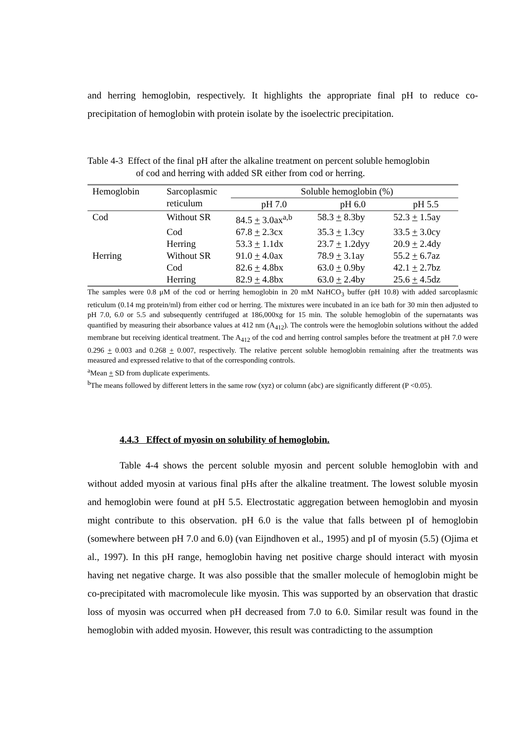and herring hemoglobin, respectively. It highlights the appropriate final pH to reduce co-precipitation of hemoglobin with protein isolate by the isoelectric precipitation.
Table 4-3 Effect of the final pH after the alkaline treatment on percent soluble hemoglobin
of cod and herring with added SR either from cod or herring.
| Hemoglobin | Sarcoplasmic reticulum | Soluble hemoglobin (%) | | |
| --- | --- | --- | --- | --- |
| | | pH 7.0 | pH 6.0 | pH 5.5 |
| Cod | Without SR | 84.5 + 3.0ax<sup>a,b</sup> | 58.3 + 8.3by | 52.3 + 1.5ay |
| | Cod | 67.8 + 2.3cx | 35.3 + 1.3cy | 33.5 + 3.0cy |
| | Herring | 53.3 + 1.1dx | 23.7 + 1.2dyy | 20.9 + 2.4dy |
| Herring | Without SR | 91.0 + 4.0ax | 78.9 + 3.1ay | 55.2 + 6.7az |
| | Cod | 82.6 + 4.8bx | 63.0 + 0.9by | 42.1 + 2.7bz |
| | Herring | 82.9 + 4.8bx | 63.0 + 2.4by | 25.6 + 4.5dz |
The samples were 0.8 μM of the cod or herring hemoglobin in 20 mM NaHCO<sub>3</sub> buffer (pH 10.8) with added sarcoplasmic reticulum (0.14 mg protein/ml) from either cod or herring. The mixtures were incubated in an ice bath for 30 min then adjusted to pH 7.0, 6.0 or 5.5 and subsequently centrifuged at 186,000xg for 15 min. The soluble hemoglobin of the supernatants was quantified by measuring their absorbance values at 412 nm (A<sub>412</sub>). The controls were the hemoglobin solutions without the added membrane but receiving identical treatment. The A<sub>412</sub> of the cod and herring control samples before the treatment at pH 7.0 were 0.296 + 0.003 and 0.268 + 0.007, respectively. The relative percent soluble hemoglobin remaining after the treatments was measured and expressed relative to that of the corresponding controls.
<sup>a</sup> Mean + SD from duplicate experiments.
<sup>b</sup> The means followed by different letters in the same row (xyz) or column (abc) are significantly different (P <0.05).
4.4.3 Effect of myosin on solubility of hemoglobin.
Table 4-4 shows the percent soluble myosin and percent soluble hemoglobin with and without added myosin at various final pHs after the alkaline treatment. The lowest soluble myosin and hemoglobin were found at pH 5.5. Electrostatic aggregation between hemoglobin and myosin might contribute to this observation. pH 6.0 is the value that falls between pI of hemoglobin (somewhere between pH 7.0 and 6.0) (van Eijndhoven et al., 1995) and pI of myosin (5.5) (Ojima et al., 1997). In this pH range, hemoglobin having net positive charge should interact with myosin having net negative charge. It was also possible that the smaller molecule of hemoglobin might be co-precipitated with macromolecule like myosin. This was supported by an observation that drastic loss of myosin was occurred when pH decreased from 7.0 to 6.0. Similar result was found in the hemoglobin with added myosin. However, this result was contradicting to the assumption